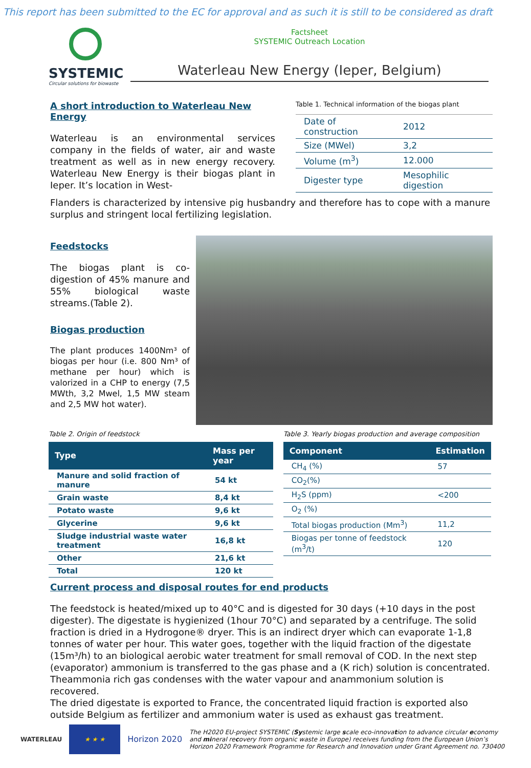This report has been submitted to the EC for approval and as such it is still to be considered as draft
SYSTEMIC
Circular solutions for biowaste
Factsheet
SYSTEMIC Outreach Location
Waterleau New Energy (Ieper, Belgium)
A short introduction to Waterleau New Energy
Waterleau is an environmental services company in the fields of water, air and waste treatment as well as in new energy recovery. Waterleau New Energy is their biogas plant in Ieper. It’s location in West-
Table 1. Technical information of the biogas plant
| Date of construction | 2012 |
| Size (MWel) | 3,2 |
| Volume (m<sup>3</sup>) | 12.000 |
| Digester type | Mesophilic digestion |
Flanders is characterized by intensive pig husbandry and therefore has to cope with a manure surplus and stringent local fertilizing legislation.
Feedstocks
The biogas plant is co-digestion of 45% manure and 55% biological waste streams.(Table 2).
Biogas production
The plant produces 1400Nm³ of biogas per hour (i.e. 800 Nm³ of methane per hour) which is valorized in a CHP to energy (7,5 MWth, 3,2 Mwel, 1,5 MW steam and 2,5 MW hot water).
Table 2. Origin of feedstock
| Type | Mass per year |
| --- | --- |
| Manure and solid fraction of manure | 54 kt |
| Grain waste | 8,4 kt |
| Potato waste | 9,6 kt |
| Glycerine | 9,6 kt |
| Sludge industrial waste water treatment | 16,8 kt |
| Other | 21,6 kt |
| Total | 120 kt |
Table 3. Yearly biogas production and average composition
| Component | Estimation |
| --- | --- |
| CH<sub>4</sub> (%) | 57 |
| CO<sub>2</sub>(%) | |
| H<sub>2</sub>S (ppm) | <200 |
| O<sub>2</sub> (%) | |
| Total biogas production (Mm<sup>3</sup>) | 11,2 |
| Biogas per tonne of feedstock (m<sup>3</sup>/t) | 120 |
Current process and disposal routes for end products
The feedstock is heated/mixed up to 40°C and is digested for 30 days (+10 days in the post digester). The digestate is hygienized (1hour 70°C) and separated by a centrifuge. The solid fraction is dried in a Hydrogone® dryer. This is an indirect dryer which can evaporate 1-1,8 tonnes of water per hour. This water goes, together with the liquid fraction of the digestate (15m³/h) to an biological aerobic water treatment for small removal of COD. In the next step (evaporator) ammonium is transferred to the gas phase and a (K rich) solution is concentrated. Theammonia rich gas condenses with the water vapour and anammonium solution is recovered.
The dried digestate is exported to France, the concentrated liquid fraction is exported also outside Belgium as fertilizer and ammonium water is used as exhaust gas treatment.
WATERLEAU
★ ★ ★
Horizon 2020
The H2020 EU-project SYSTEMIC (Systemic large scale eco-innovation to advance circular economy and mineral recovery from organic waste in Europe) receives funding from the European Union’s Horizon 2020 Framework Programme for Research and Innovation under Grant Agreement no. 730400